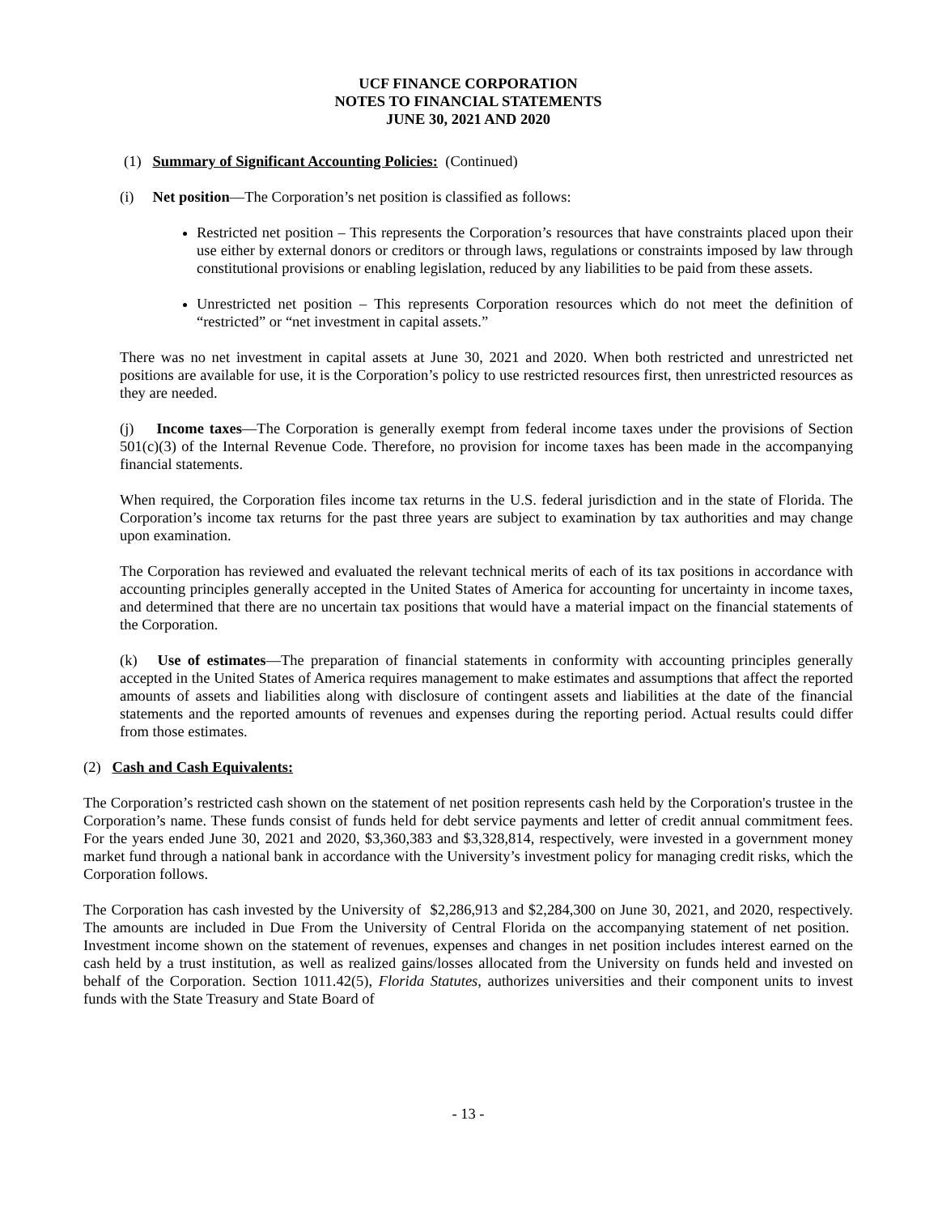UCF FINANCE CORPORATION
NOTES TO FINANCIAL STATEMENTS
JUNE 30, 2021 AND 2020
(1) Summary of Significant Accounting Policies: (Continued)
(i) Net position—The Corporation’s net position is classified as follows:
Restricted net position – This represents the Corporation’s resources that have constraints placed upon their use either by external donors or creditors or through laws, regulations or constraints imposed by law through constitutional provisions or enabling legislation, reduced by any liabilities to be paid from these assets.
Unrestricted net position – This represents Corporation resources which do not meet the definition of “restricted” or “net investment in capital assets.”
There was no net investment in capital assets at June 30, 2021 and 2020. When both restricted and unrestricted net positions are available for use, it is the Corporation’s policy to use restricted resources first, then unrestricted resources as they are needed.
(j) Income taxes—The Corporation is generally exempt from federal income taxes under the provisions of Section 501(c)(3) of the Internal Revenue Code. Therefore, no provision for income taxes has been made in the accompanying financial statements.
When required, the Corporation files income tax returns in the U.S. federal jurisdiction and in the state of Florida. The Corporation’s income tax returns for the past three years are subject to examination by tax authorities and may change upon examination.
The Corporation has reviewed and evaluated the relevant technical merits of each of its tax positions in accordance with accounting principles generally accepted in the United States of America for accounting for uncertainty in income taxes, and determined that there are no uncertain tax positions that would have a material impact on the financial statements of the Corporation.
(k) Use of estimates—The preparation of financial statements in conformity with accounting principles generally accepted in the United States of America requires management to make estimates and assumptions that affect the reported amounts of assets and liabilities along with disclosure of contingent assets and liabilities at the date of the financial statements and the reported amounts of revenues and expenses during the reporting period. Actual results could differ from those estimates.
(2) Cash and Cash Equivalents:
The Corporation’s restricted cash shown on the statement of net position represents cash held by the Corporation's trustee in the Corporation’s name. These funds consist of funds held for debt service payments and letter of credit annual commitment fees. For the years ended June 30, 2021 and 2020, $3,360,383 and $3,328,814, respectively, were invested in a government money market fund through a national bank in accordance with the University’s investment policy for managing credit risks, which the Corporation follows.
The Corporation has cash invested by the University of $2,286,913 and $2,284,300 on June 30, 2021, and 2020, respectively. The amounts are included in Due From the University of Central Florida on the accompanying statement of net position. Investment income shown on the statement of revenues, expenses and changes in net position includes interest earned on the cash held by a trust institution, as well as realized gains/losses allocated from the University on funds held and invested on behalf of the Corporation. Section 1011.42(5), Florida Statutes, authorizes universities and their component units to invest funds with the State Treasury and State Board of
- 13 -